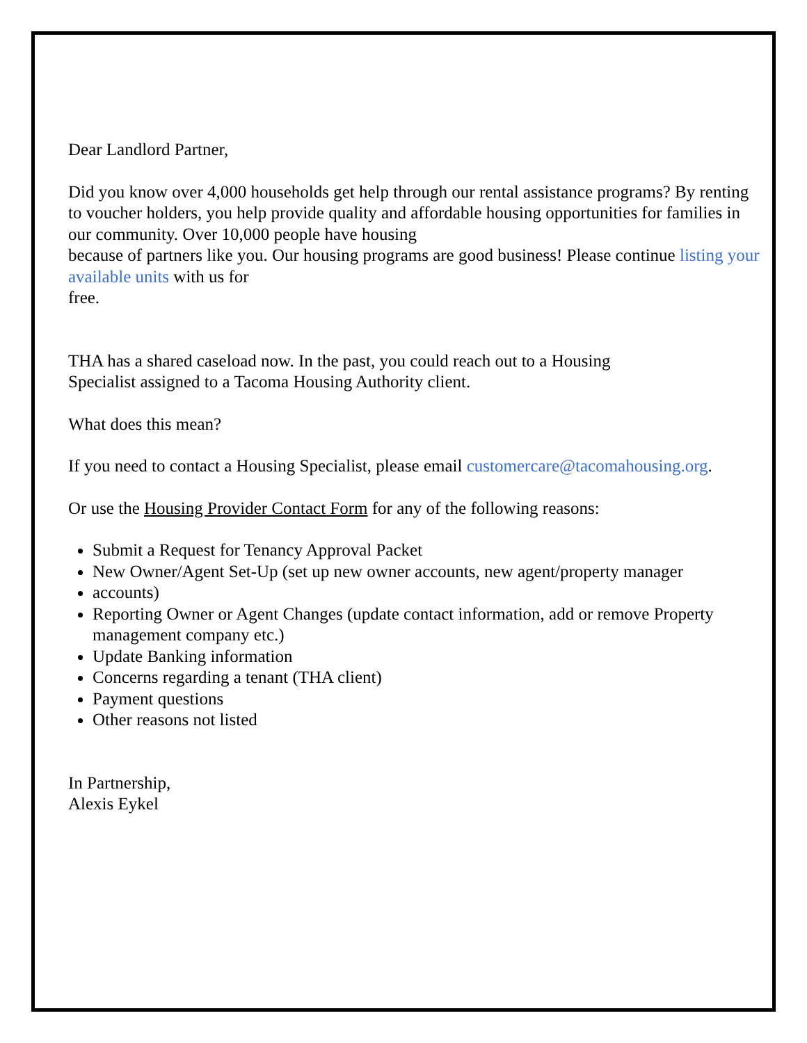Dear Landlord Partner,
Did you know over 4,000 households get help through our rental assistance programs? By renting to voucher holders, you help provide quality and affordable housing opportunities for families in our community. Over 10,000 people have housing
because of partners like you. Our housing programs are good business! Please continue listing your available units with us for
free.
THA has a shared caseload now. In the past, you could reach out to a Housing
Specialist assigned to a Tacoma Housing Authority client.
What does this mean?
If you need to contact a Housing Specialist, please email customercare@tacomahousing.org.
Or use the Housing Provider Contact Form for any of the following reasons:
Submit a Request for Tenancy Approval Packet
New Owner/Agent Set-Up (set up new owner accounts, new agent/property manager
accounts)
Reporting Owner or Agent Changes (update contact information, add or remove Property management company etc.)
Update Banking information
Concerns regarding a tenant (THA client)
Payment questions
Other reasons not listed
In Partnership,
Alexis Eykel